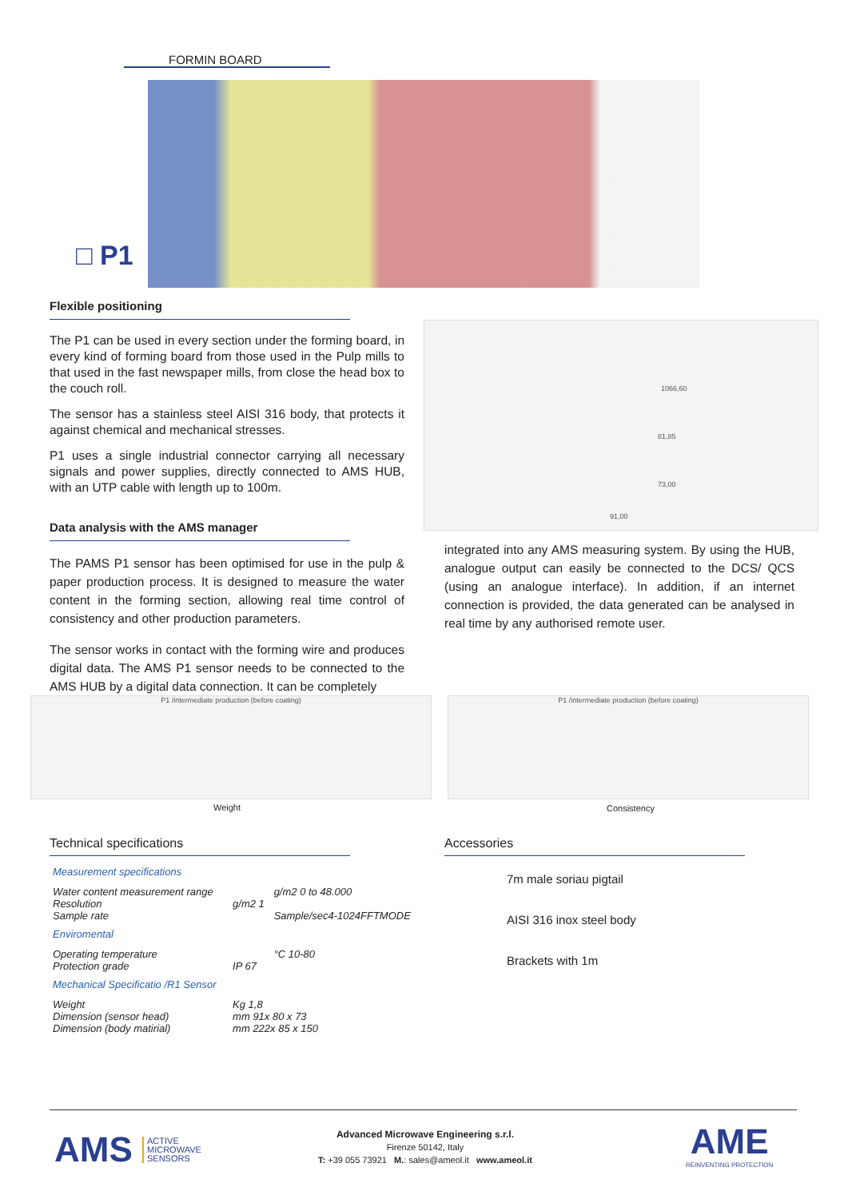FORMIN BOARD
□ P1
Flexible positioning
The P1 can be used in every section under the forming board, in every kind of forming board from those used in the Pulp mills to that used in the fast newspaper mills, from close the head box to the couch roll.
The sensor has a stainless steel AISI 316 body, that protects it against chemical and mechanical stresses.
P1 uses a single industrial connector carrying all necessary signals and power supplies, directly connected to AMS HUB, with an UTP cable with length up to 100m.
Data analysis with the AMS manager
The PAMS P1 sensor has been optimised for use in the pulp & paper production process. It is designed to measure the water content in the forming section, allowing real time control of consistency and other production parameters.
The sensor works in contact with the forming wire and produces digital data. The AMS P1 sensor needs to be connected to the AMS HUB by a digital data connection. It can be completely
1066,60
81,85
91,00
73,00
integrated into any AMS measuring system. By using the HUB, analogue output can easily be connected to the DCS/ QCS (using an analogue interface). In addition, if an internet connection is provided, the data generated can be analysed in real time by any authorised remote user.
P1 /intermediate production (before coating)
Weight
P1 /intermediate production (before coating)
Consistency
Technical specifications
| Measurement specifications | | |
| Water content measurement range Resolution Sample rate | g/m2 1 | g/m2 0 to 48.000 Sample/sec4-1024FFTMODE |
| Enviromental | | |
| Operating temperature Protection grade | IP 67 | °C 10-80 |
| Mechanical Specificatio /R1 Sensor | | |
| Weight Dimension (sensor head) Dimension (body matirial) | Kg 1,8 mm 91x 80 x 73 mm 222x 85 x 150 | |
Accessories
7m male soriau pigtail
AISI 316 inox steel body
Brackets with 1m
AMS ACTIVE
MICROWAVE
SENSORS
Advanced Microwave Engineering s.r.l.
Firenze 50142, Italy
T: +39 055 73921 M.: sales@ameol.it www.ameol.it
AME
REINVENTING PROTECTION